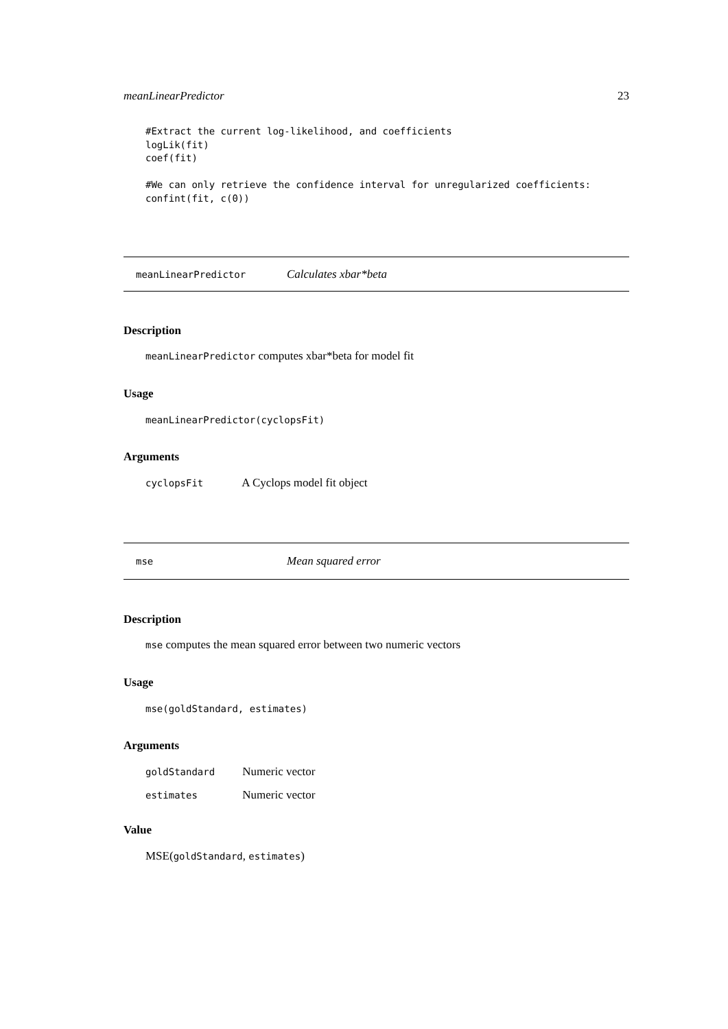meanLinearPredictor 23
#Extract the current log-likelihood, and coefficients
logLik(fit)
coef(fit)

#We can only retrieve the confidence interval for unregularized coefficients:
confint(fit, c(0))
meanLinearPredictor Calculates xbar*beta
Description
meanLinearPredictor computes xbar*beta for model fit
Usage
meanLinearPredictor(cyclopsFit)
Arguments
cyclopsFit A Cyclops model fit object
mse Mean squared error
Description
mse computes the mean squared error between two numeric vectors
Usage
mse(goldStandard, estimates)
Arguments
goldStandard Numeric vector
estimates Numeric vector
Value
MSE(goldStandard, estimates)